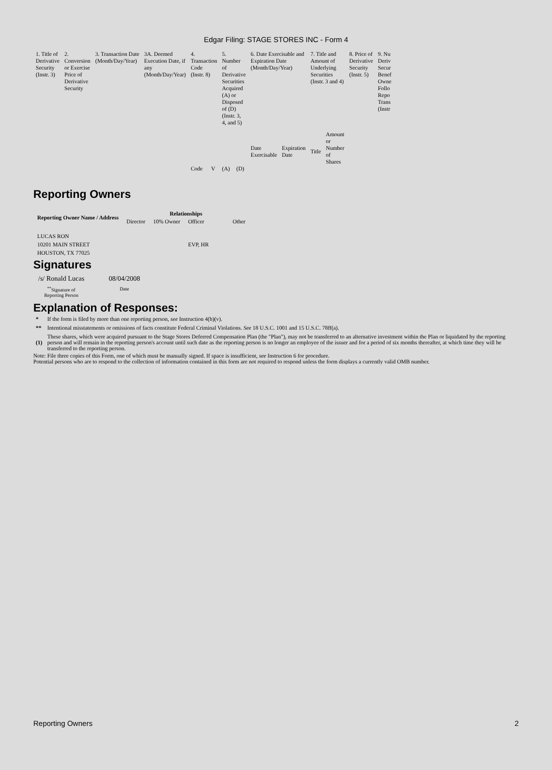Edgar Filing: STAGE STORES INC - Form 4
| 1. Title of Derivative Security (Instr. 3) | 2. Conversion or Exercise Price of Derivative Security | 3. Transaction Date (Month/Day/Year) | 3A. Deemed Execution Date, if any (Month/Day/Year) | 4. Transaction Code (Instr. 8) | | 5. Number of Derivative Securities Acquired (A) or Disposed of (D) (Instr. 3, 4, and 5) | | 6. Date Exercisable and Expiration Date (Month/Day/Year) | | 7. Title and Amount of Underlying Securities (Instr. 3 and 4) | | 8. Price of Derivative Security (Instr. 5) | 9. Nu Deriv Secur Benef Owne Follo Repo Trans (Instr |
| | | | | | | | | Date Exercisable | Expiration Date | Title | Amount or Number of Shares | | |
| | | | | Code | V | (A) | (D) | | | | | | |
Reporting Owners
| Reporting Owner Name / Address | Relationships | | | |
| --- | --- | --- | --- | --- |
| | Director | 10% Owner | Officer | Other |
| LUCAS RON 10201 MAIN STREET HOUSTON, TX 77025 | | | EVP, HR | |
Signatures
| /s/ Ronald Lucas | 08/04/2008 |
| <sup>**</sup> Signature of Reporting Person | Date |
Explanation of Responses:
| * | If the form is filed by more than one reporting person, see Instruction 4(b)(v). |
| ** | Intentional misstatements or omissions of facts constitute Federal Criminal Violations. See 18 U.S.C. 1001 and 15 U.S.C. 78ff(a). |
| (1) | These shares, which were acquired pursuant to the Stage Stores Deferred Compensation Plan (the "Plan"), may not be transferred to an alternative investment within the Plan or liquidated by the reporting person and will remain in the reporting person's account until such date as the reporting person is no longer an employee of the issuer and for a period of six months thereafter, at which time they will be transferred to the reporting person. |
Note: File three copies of this Form, one of which must be manually signed. If space is insufficient, see Instruction 6 for procedure.
Potential persons who are to respond to the collection of information contained in this form are not required to respond unless the form displays a currently valid OMB number.
Reporting Owners 2